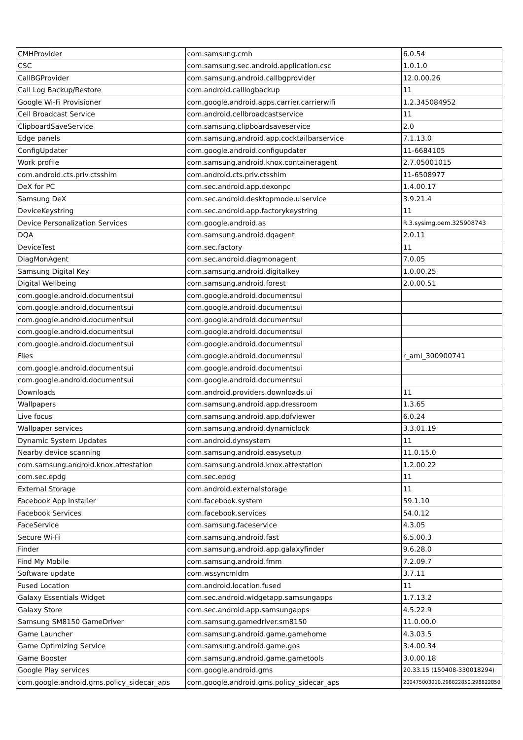| CMHProvider | com.samsung.cmh | 6.0.54 |
| CSC | com.samsung.sec.android.application.csc | 1.0.1.0 |
| CallBGProvider | com.samsung.android.callbgprovider | 12.0.00.26 |
| Call Log Backup/Restore | com.android.calllogbackup | 11 |
| Google Wi-Fi Provisioner | com.google.android.apps.carrier.carrierwifi | 1.2.345084952 |
| Cell Broadcast Service | com.android.cellbroadcastservice | 11 |
| ClipboardSaveService | com.samsung.clipboardsaveservice | 2.0 |
| Edge panels | com.samsung.android.app.cocktailbarservice | 7.1.13.0 |
| ConfigUpdater | com.google.android.configupdater | 11-6684105 |
| Work profile | com.samsung.android.knox.containeragent | 2.7.05001015 |
| com.android.cts.priv.ctsshim | com.android.cts.priv.ctsshim | 11-6508977 |
| DeX for PC | com.sec.android.app.dexonpc | 1.4.00.17 |
| Samsung DeX | com.sec.android.desktopmode.uiservice | 3.9.21.4 |
| DeviceKeystring | com.sec.android.app.factorykeystring | 11 |
| Device Personalization Services | com.google.android.as | R.3.sysimg.oem.325908743 |
| DQA | com.samsung.android.dqagent | 2.0.11 |
| DeviceTest | com.sec.factory | 11 |
| DiagMonAgent | com.sec.android.diagmonagent | 7.0.05 |
| Samsung Digital Key | com.samsung.android.digitalkey | 1.0.00.25 |
| Digital Wellbeing | com.samsung.android.forest | 2.0.00.51 |
| com.google.android.documentsui | com.google.android.documentsui | |
| com.google.android.documentsui | com.google.android.documentsui | |
| com.google.android.documentsui | com.google.android.documentsui | |
| com.google.android.documentsui | com.google.android.documentsui | |
| com.google.android.documentsui | com.google.android.documentsui | |
| Files | com.google.android.documentsui | r_aml_300900741 |
| com.google.android.documentsui | com.google.android.documentsui | |
| com.google.android.documentsui | com.google.android.documentsui | |
| Downloads | com.android.providers.downloads.ui | 11 |
| Wallpapers | com.samsung.android.app.dressroom | 1.3.65 |
| Live focus | com.samsung.android.app.dofviewer | 6.0.24 |
| Wallpaper services | com.samsung.android.dynamiclock | 3.3.01.19 |
| Dynamic System Updates | com.android.dynsystem | 11 |
| Nearby device scanning | com.samsung.android.easysetup | 11.0.15.0 |
| com.samsung.android.knox.attestation | com.samsung.android.knox.attestation | 1.2.00.22 |
| com.sec.epdg | com.sec.epdg | 11 |
| External Storage | com.android.externalstorage | 11 |
| Facebook App Installer | com.facebook.system | 59.1.10 |
| Facebook Services | com.facebook.services | 54.0.12 |
| FaceService | com.samsung.faceservice | 4.3.05 |
| Secure Wi-Fi | com.samsung.android.fast | 6.5.00.3 |
| Finder | com.samsung.android.app.galaxyfinder | 9.6.28.0 |
| Find My Mobile | com.samsung.android.fmm | 7.2.09.7 |
| Software update | com.wssyncmldm | 3.7.11 |
| Fused Location | com.android.location.fused | 11 |
| Galaxy Essentials Widget | com.sec.android.widgetapp.samsungapps | 1.7.13.2 |
| Galaxy Store | com.sec.android.app.samsungapps | 4.5.22.9 |
| Samsung SM8150 GameDriver | com.samsung.gamedriver.sm8150 | 11.0.00.0 |
| Game Launcher | com.samsung.android.game.gamehome | 4.3.03.5 |
| Game Optimizing Service | com.samsung.android.game.gos | 3.4.00.34 |
| Game Booster | com.samsung.android.game.gametools | 3.0.00.18 |
| Google Play services | com.google.android.gms | 20.33.15 (150408-330018294) |
| com.google.android.gms.policy_sidecar_aps | com.google.android.gms.policy_sidecar_aps | 200475003010.298822850.298822850 |